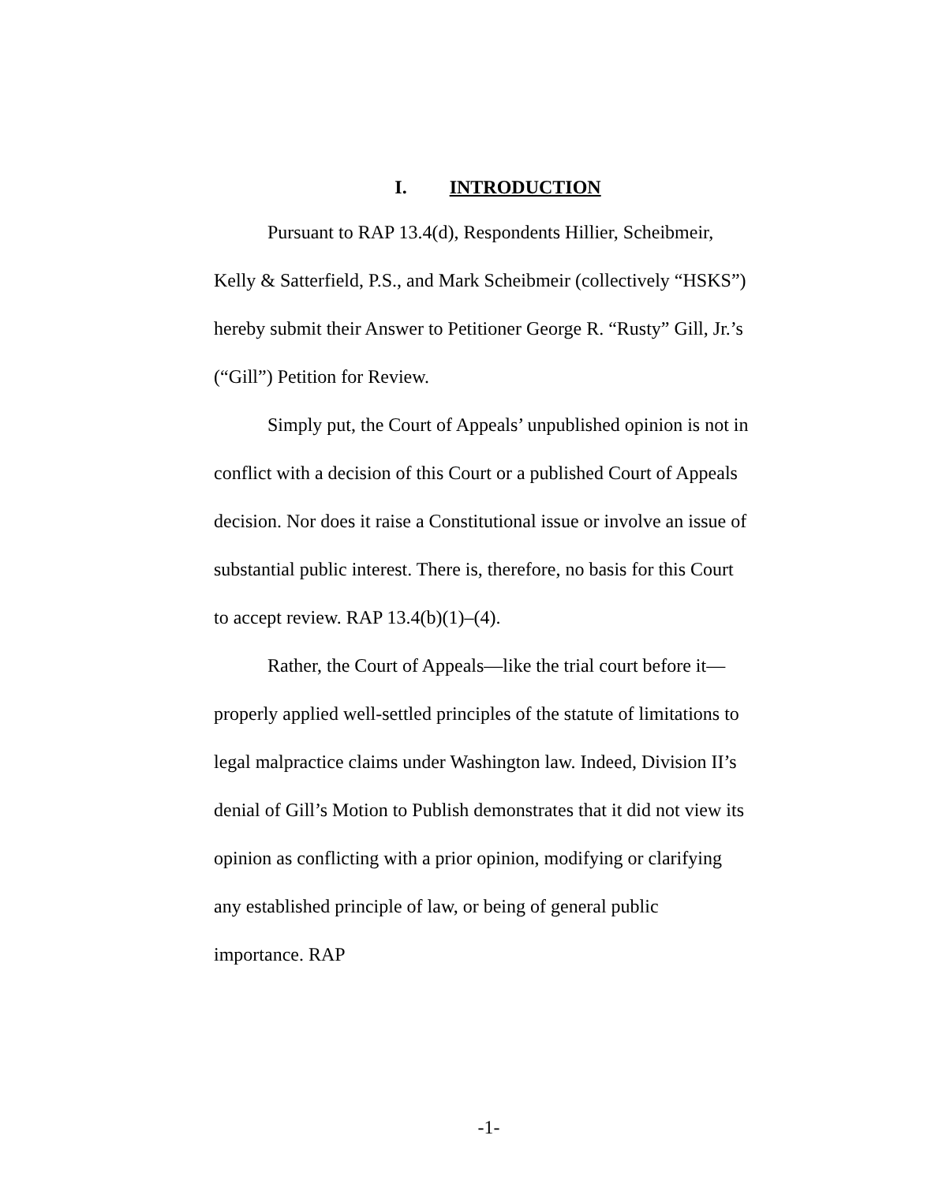I. INTRODUCTION
Pursuant to RAP 13.4(d), Respondents Hillier, Scheibmeir, Kelly & Satterfield, P.S., and Mark Scheibmeir (collectively “HSKS”) hereby submit their Answer to Petitioner George R. “Rusty” Gill, Jr.’s (“Gill”) Petition for Review.
Simply put, the Court of Appeals’ unpublished opinion is not in conflict with a decision of this Court or a published Court of Appeals decision. Nor does it raise a Constitutional issue or involve an issue of substantial public interest. There is, therefore, no basis for this Court to accept review. RAP 13.4(b)(1)–(4).
Rather, the Court of Appeals—like the trial court before it—properly applied well-settled principles of the statute of limitations to legal malpractice claims under Washington law. Indeed, Division II’s denial of Gill’s Motion to Publish demonstrates that it did not view its opinion as conflicting with a prior opinion, modifying or clarifying any established principle of law, or being of general public importance. RAP
-1-